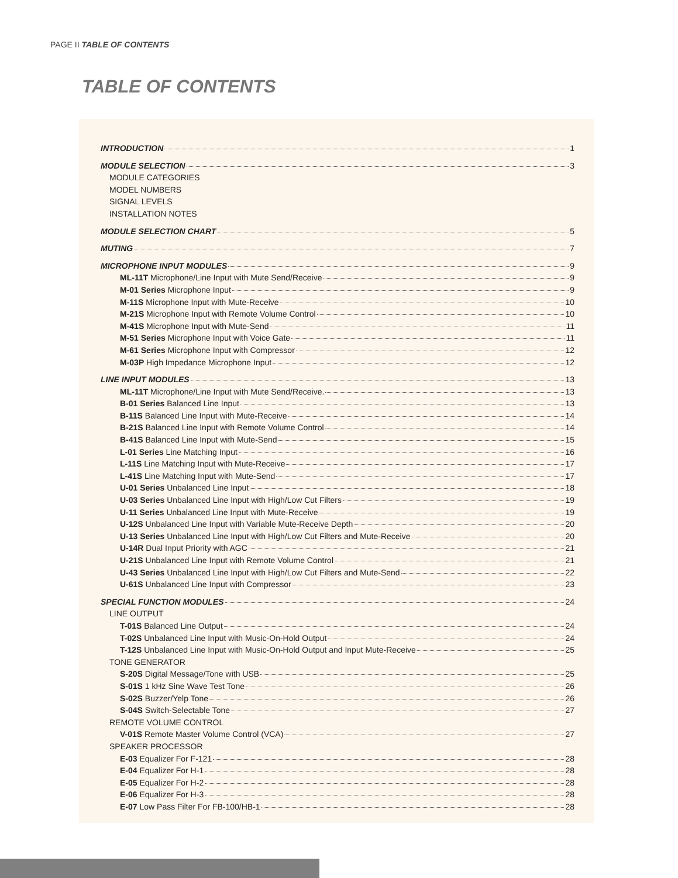PAGE II TABLE OF CONTENTS
TABLE OF CONTENTS
INTRODUCTION 1
MODULE SELECTION 3
MODULE CATEGORIES
MODEL NUMBERS
SIGNAL LEVELS
INSTALLATION NOTES
MODULE SELECTION CHART 5
MUTING 7
MICROPHONE INPUT MODULES 9
ML-11T Microphone/Line Input with Mute Send/Receive 9
M-01 Series Microphone Input 9
M-11S Microphone Input with Mute-Receive 10
M-21S Microphone Input with Remote Volume Control 10
M-41S Microphone Input with Mute-Send 11
M-51 Series Microphone Input with Voice Gate 11
M-61 Series Microphone Input with Compressor 12
M-03P High Impedance Microphone Input 12
LINE INPUT MODULES 13
ML-11T Microphone/Line Input with Mute Send/Receive. 13
B-01 Series Balanced Line Input 13
B-11S Balanced Line Input with Mute-Receive 14
B-21S Balanced Line Input with Remote Volume Control 14
B-41S Balanced Line Input with Mute-Send 15
L-01 Series Line Matching Input 16
L-11S Line Matching Input with Mute-Receive 17
L-41S Line Matching Input with Mute-Send 17
U-01 Series Unbalanced Line Input 18
U-03 Series Unbalanced Line Input with High/Low Cut Filters 19
U-11 Series Unbalanced Line Input with Mute-Receive 19
U-12S Unbalanced Line Input with Variable Mute-Receive Depth 20
U-13 Series Unbalanced Line Input with High/Low Cut Filters and Mute-Receive 20
U-14R Dual Input Priority with AGC 21
U-21S Unbalanced Line Input with Remote Volume Control 21
U-43 Series Unbalanced Line Input with High/Low Cut Filters and Mute-Send 22
U-61S Unbalanced Line Input with Compressor 23
SPECIAL FUNCTION MODULES 24
LINE OUTPUT
T-01S Balanced Line Output 24
T-02S Unbalanced Line Input with Music-On-Hold Output 24
T-12S Unbalanced Line Input with Music-On-Hold Output and Input Mute-Receive 25
TONE GENERATOR
S-20S Digital Message/Tone with USB 25
S-01S 1 kHz Sine Wave Test Tone 26
S-02S Buzzer/Yelp Tone 26
S-04S Switch-Selectable Tone 27
REMOTE VOLUME CONTROL
V-01S Remote Master Volume Control (VCA) 27
SPEAKER PROCESSOR
E-03 Equalizer For F-121 28
E-04 Equalizer For H-1 28
E-05 Equalizer For H-2 28
E-06 Equalizer For H-3 28
E-07 Low Pass Filter For FB-100/HB-1 28